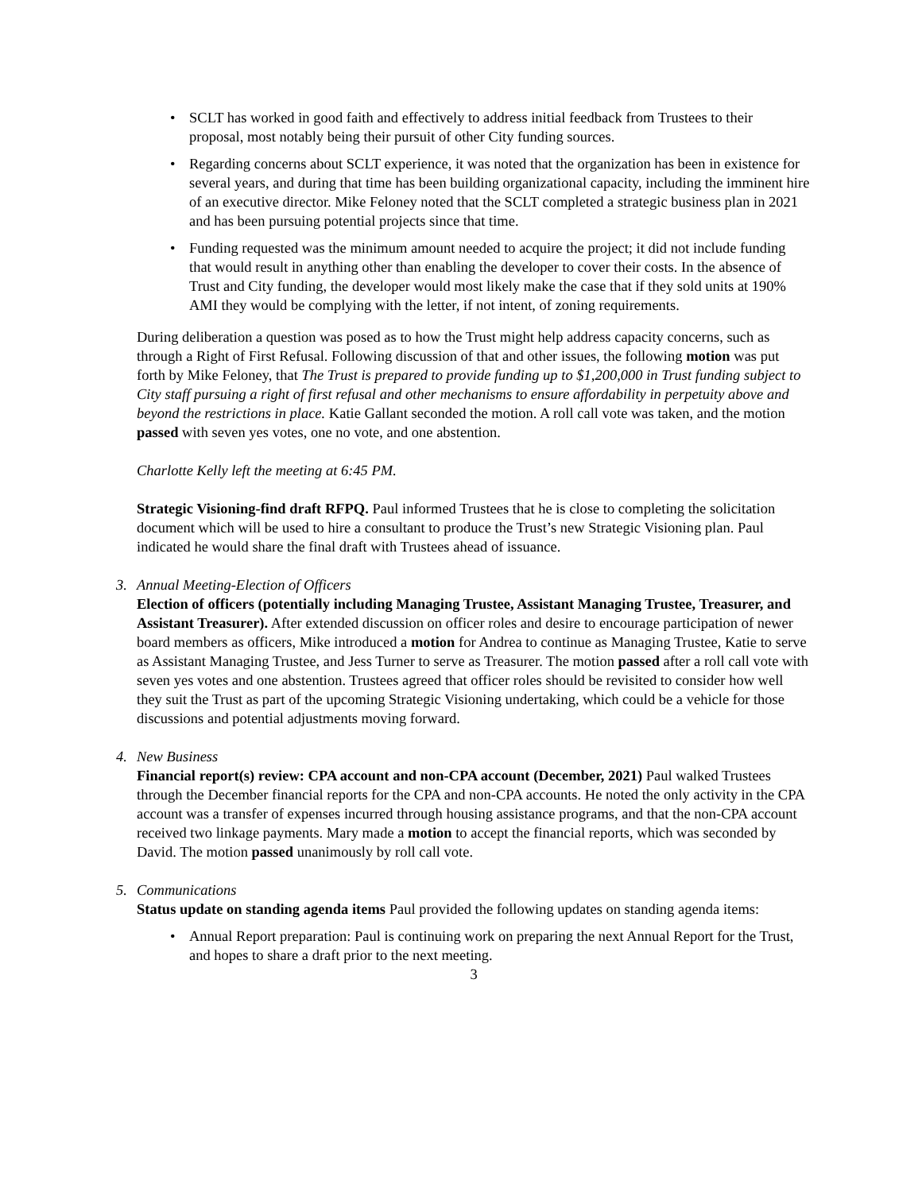• SCLT has worked in good faith and effectively to address initial feedback from Trustees to their proposal, most notably being their pursuit of other City funding sources.
• Regarding concerns about SCLT experience, it was noted that the organization has been in existence for several years, and during that time has been building organizational capacity, including the imminent hire of an executive director. Mike Feloney noted that the SCLT completed a strategic business plan in 2021 and has been pursuing potential projects since that time.
• Funding requested was the minimum amount needed to acquire the project; it did not include funding that would result in anything other than enabling the developer to cover their costs. In the absence of Trust and City funding, the developer would most likely make the case that if they sold units at 190% AMI they would be complying with the letter, if not intent, of zoning requirements.
During deliberation a question was posed as to how the Trust might help address capacity concerns, such as through a Right of First Refusal. Following discussion of that and other issues, the following motion was put forth by Mike Feloney, that The Trust is prepared to provide funding up to $1,200,000 in Trust funding subject to City staff pursuing a right of first refusal and other mechanisms to ensure affordability in perpetuity above and beyond the restrictions in place. Katie Gallant seconded the motion. A roll call vote was taken, and the motion passed with seven yes votes, one no vote, and one abstention.
Charlotte Kelly left the meeting at 6:45 PM.
Strategic Visioning-find draft RFPQ. Paul informed Trustees that he is close to completing the solicitation document which will be used to hire a consultant to produce the Trust’s new Strategic Visioning plan. Paul indicated he would share the final draft with Trustees ahead of issuance.
3. Annual Meeting-Election of Officers
Election of officers (potentially including Managing Trustee, Assistant Managing Trustee, Treasurer, and Assistant Treasurer). After extended discussion on officer roles and desire to encourage participation of newer board members as officers, Mike introduced a motion for Andrea to continue as Managing Trustee, Katie to serve as Assistant Managing Trustee, and Jess Turner to serve as Treasurer. The motion passed after a roll call vote with seven yes votes and one abstention. Trustees agreed that officer roles should be revisited to consider how well they suit the Trust as part of the upcoming Strategic Visioning undertaking, which could be a vehicle for those discussions and potential adjustments moving forward.
4. New Business
Financial report(s) review: CPA account and non-CPA account (December, 2021) Paul walked Trustees through the December financial reports for the CPA and non-CPA accounts. He noted the only activity in the CPA account was a transfer of expenses incurred through housing assistance programs, and that the non-CPA account received two linkage payments. Mary made a motion to accept the financial reports, which was seconded by David. The motion passed unanimously by roll call vote.
5. Communications
Status update on standing agenda items Paul provided the following updates on standing agenda items:
• Annual Report preparation: Paul is continuing work on preparing the next Annual Report for the Trust, and hopes to share a draft prior to the next meeting.
3